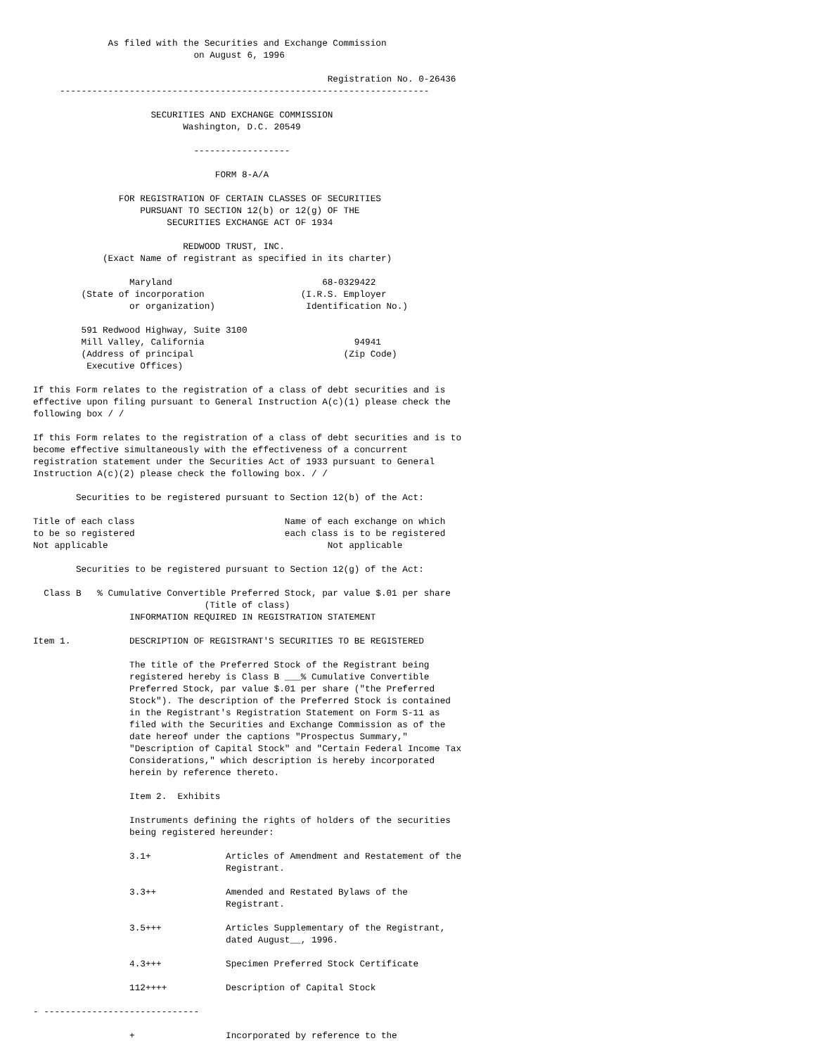As filed with the Securities and Exchange Commission
                              on August 6, 1996

                                                       Registration No. 0-26436
     ---------------------------------------------------------------------

                      SECURITIES AND EXCHANGE COMMISSION
                            Washington, D.C. 20549

                              ------------------

                                  FORM 8-A/A

                FOR REGISTRATION OF CERTAIN CLASSES OF SECURITIES
                    PURSUANT TO SECTION 12(b) or 12(g) OF THE
                         SECURITIES EXCHANGE ACT OF 1934

                            REDWOOD TRUST, INC.
             (Exact Name of registrant as specified in its charter)

                  Maryland                            68-0329422
         (State of incorporation                  (I.R.S. Employer
                  or organization)                 Identification No.)

         591 Redwood Highway, Suite 3100
         Mill Valley, California                            94941
         (Address of principal                            (Zip Code)
          Executive Offices)

If this Form relates to the registration of a class of debt securities and is
effective upon filing pursuant to General Instruction A(c)(1) please check the
following box / /

If this Form relates to the registration of a class of debt securities and is to
become effective simultaneously with the effectiveness of a concurrent
registration statement under the Securities Act of 1933 pursuant to General
Instruction A(c)(2) please check the following box. / /

        Securities to be registered pursuant to Section 12(b) of the Act:

Title of each class                            Name of each exchange on which
to be so registered                            each class is to be registered
Not applicable                                         Not applicable

        Securities to be registered pursuant to Section 12(g) of the Act:

  Class B   % Cumulative Convertible Preferred Stock, par value $.01 per share
                                (Title of class)
                  INFORMATION REQUIRED IN REGISTRATION STATEMENT

Item 1.           DESCRIPTION OF REGISTRANT'S SECURITIES TO BE REGISTERED

                  The title of the Preferred Stock of the Registrant being
                  registered hereby is Class B ___% Cumulative Convertible
                  Preferred Stock, par value $.01 per share ("the Preferred
                  Stock"). The description of the Preferred Stock is contained
                  in the Registrant's Registration Statement on Form S-11 as
                  filed with the Securities and Exchange Commission as of the
                  date hereof under the captions "Prospectus Summary,"
                  "Description of Capital Stock" and "Certain Federal Income Tax
                  Considerations," which description is hereby incorporated
                  herein by reference thereto.

                  Item 2.  Exhibits

                  Instruments defining the rights of holders of the securities
                  being registered hereunder:

                  3.1+              Articles of Amendment and Restatement of the
                                    Registrant.

                  3.3++             Amended and Restated Bylaws of the
                                    Registrant.

                  3.5+++            Articles Supplementary of the Registrant,
                                    dated August__, 1996.

                  4.3+++            Specimen Preferred Stock Certificate

                  112++++           Description of Capital Stock

- -----------------------------

                  +                 Incorporated by reference to the